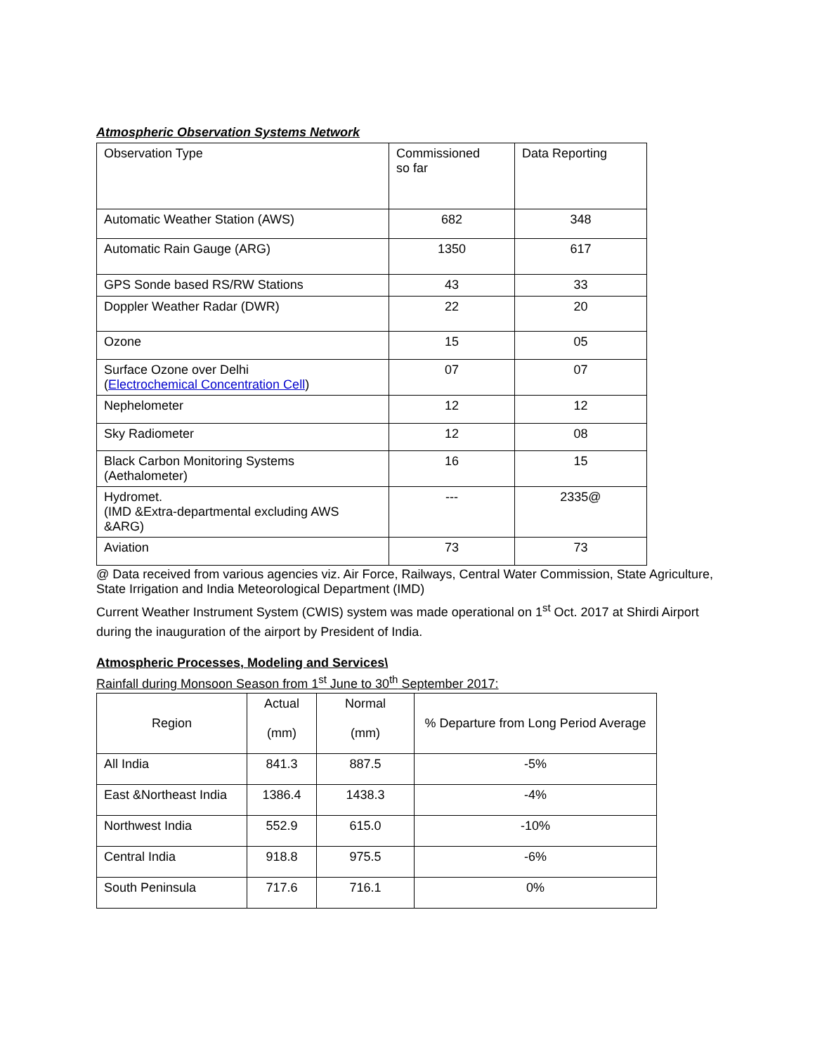Atmospheric Observation Systems Network
| Observation Type | Commissioned so far | Data Reporting |
| Automatic Weather Station (AWS) | 682 | 348 |
| Automatic Rain Gauge (ARG) | 1350 | 617 |
| GPS Sonde based RS/RW Stations | 43 | 33 |
| Doppler Weather Radar (DWR) | 22 | 20 |
| Ozone | 15 | 05 |
| Surface Ozone over Delhi ( Electrochemical Concentration Cell ) | 07 | 07 |
| Nephelometer | 12 | 12 |
| Sky Radiometer | 12 | 08 |
| Black Carbon Monitoring Systems (Aethalometer) | 16 | 15 |
| Hydromet. (IMD &Extra-departmental excluding AWS &ARG) | --- | 2335@ |
| Aviation | 73 | 73 |
@ Data received from various agencies viz. Air Force, Railways, Central Water Commission, State Agriculture, State Irrigation and India Meteorological Department (IMD)
Current Weather Instrument System (CWIS) system was made operational on 1<sup>st</sup> Oct. 2017 at Shirdi Airport during the inauguration of the airport by President of India.
Atmospheric Processes, Modeling and Services\
Rainfall during Monsoon Season from 1<sup>st</sup> June to 30<sup>th</sup> September 2017:
| Region | Actual (mm) | Normal (mm) | % Departure from Long Period Average |
| All India | 841.3 | 887.5 | -5% |
| East &Northeast India | 1386.4 | 1438.3 | -4% |
| Northwest India | 552.9 | 615.0 | -10% |
| Central India | 918.8 | 975.5 | -6% |
| South Peninsula | 717.6 | 716.1 | 0% |